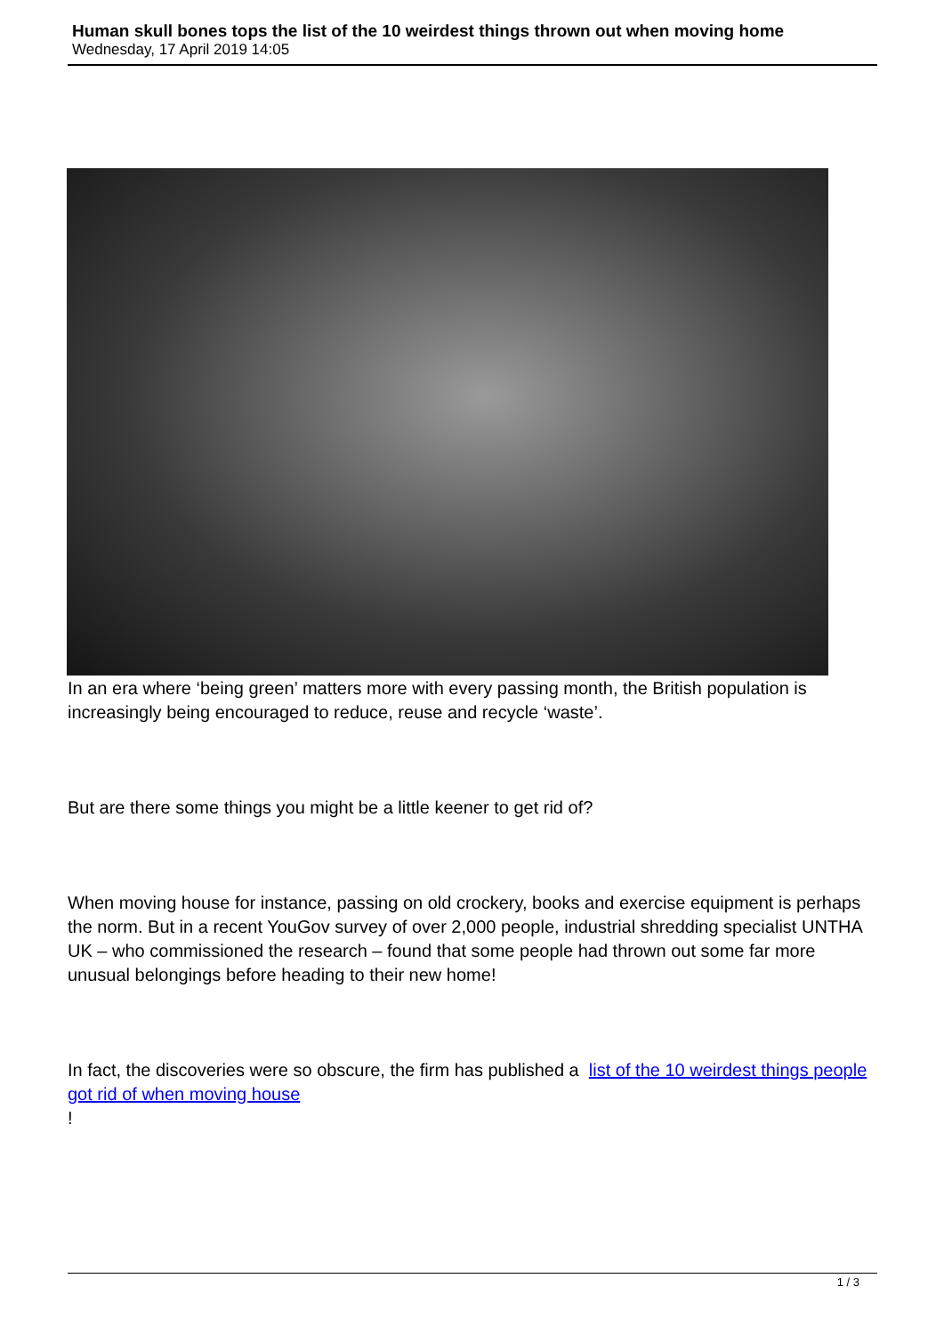Human skull bones tops the list of the 10 weirdest things thrown out when moving home
Wednesday, 17 April 2019 14:05
In an era where ‘being green’ matters more with every passing month, the British population is increasingly being encouraged to reduce, reuse and recycle ‘waste’.
But are there some things you might be a little keener to get rid of?
When moving house for instance, passing on old crockery, books and exercise equipment is perhaps the norm. But in a recent YouGov survey of over 2,000 people, industrial shredding specialist UNTHA UK – who commissioned the research – found that some people had thrown out some far more unusual belongings before heading to their new home!
In fact, the discoveries were so obscure, the firm has published a list of the 10 weirdest things people got rid of when moving house
!
1 / 3